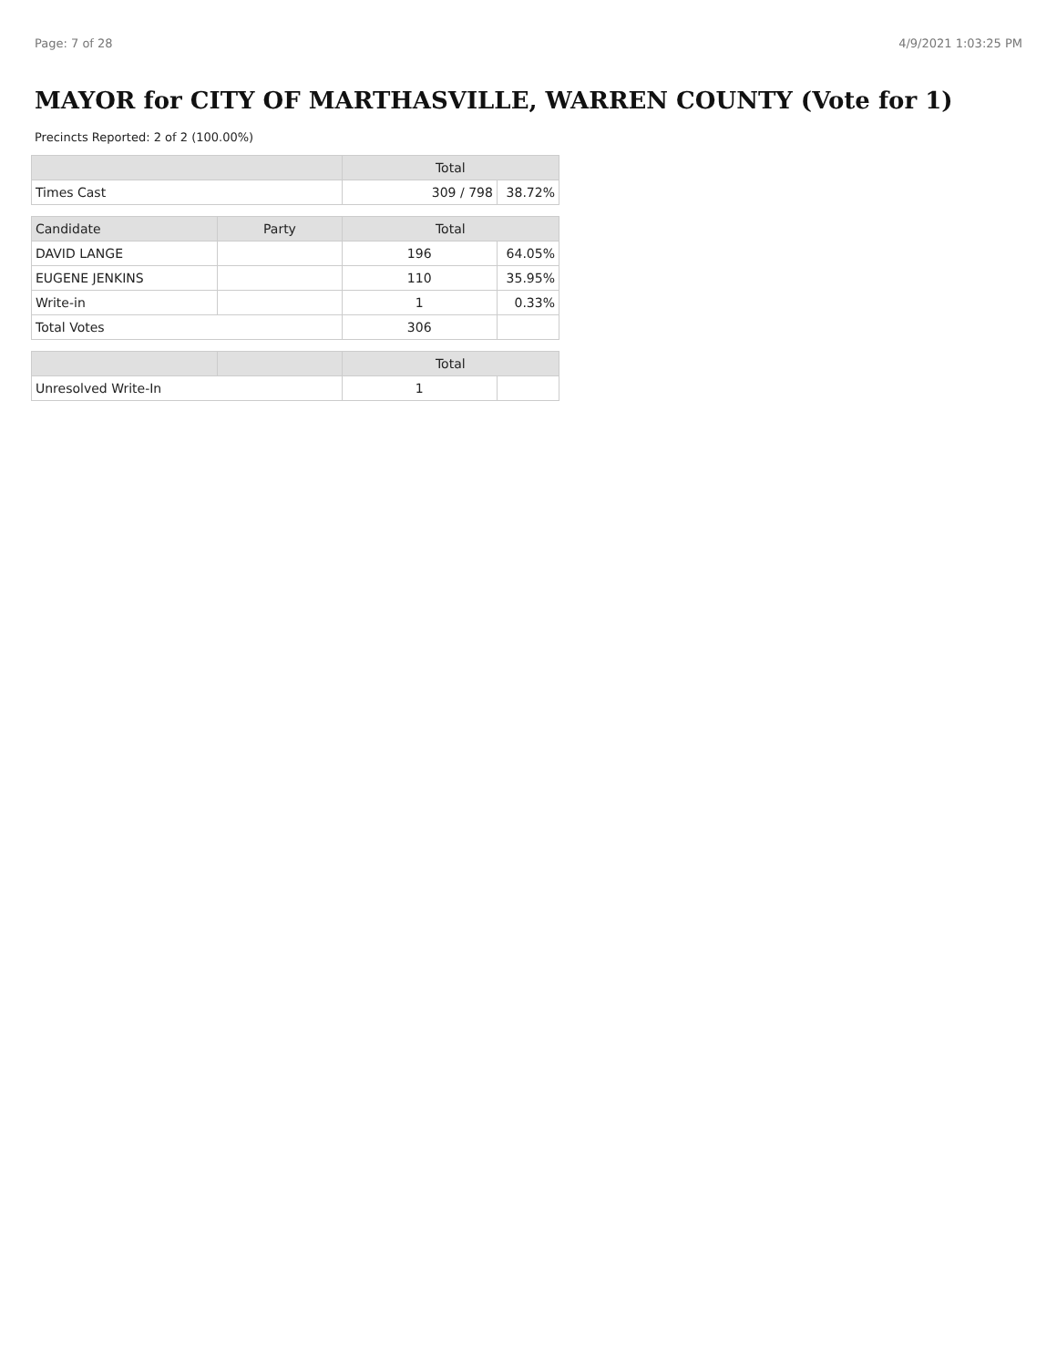Page: 7 of 28 4/9/2021 1:03:25 PM
MAYOR for CITY OF MARTHASVILLE, WARREN COUNTY (Vote for 1)
Precincts Reported: 2 of 2 (100.00%)
| | | Total | |
| --- | --- | --- | --- |
| Times Cast | | 309 / 798 | 38.72% |
| Candidate | Party | Total | |
| DAVID LANGE | | 196 | 64.05% |
| EUGENE JENKINS | | 110 | 35.95% |
| Write-in | | 1 | 0.33% |
| Total Votes | | 306 | |
| | | Total | |
| Unresolved Write-In | | 1 | |